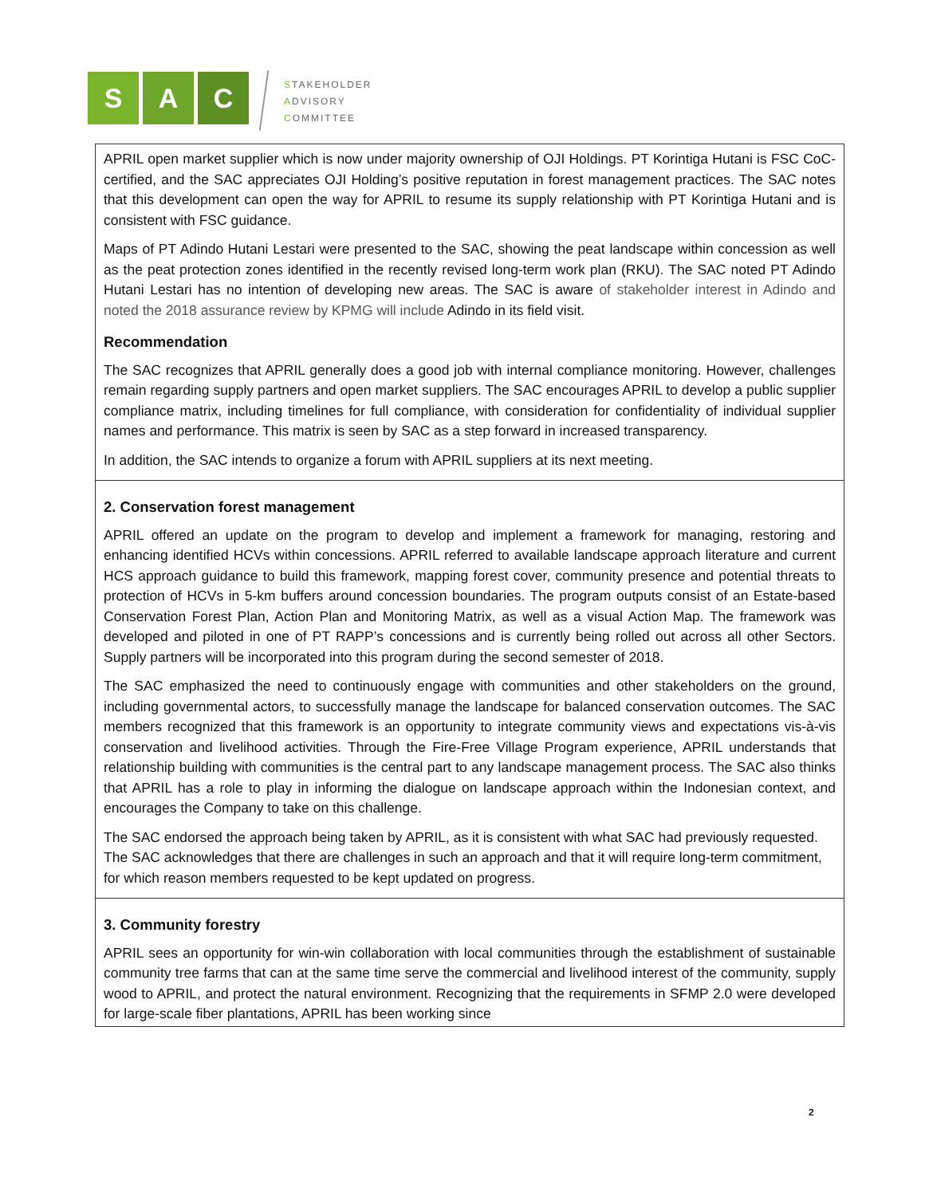S A C
STAKEHOLDER
ADVISORY
COMMITTEE
| APRIL open market supplier which is now under majority ownership of OJI Holdings. PT Korintiga Hutani is FSC CoC-certified, and the SAC appreciates OJI Holding’s positive reputation in forest management practices. The SAC notes that this development can open the way for APRIL to resume its supply relationship with PT Korintiga Hutani and is consistent with FSC guidance. Maps of PT Adindo Hutani Lestari were presented to the SAC, showing the peat landscape within concession as well as the peat protection zones identified in the recently revised long-term work plan (RKU). The SAC noted PT Adindo Hutani Lestari has no intention of developing new areas. The SAC is aware of stakeholder interest in Adindo and noted the 2018 assurance review by KPMG will include Adindo in its field visit. Recommendation The SAC recognizes that APRIL generally does a good job with internal compliance monitoring. However, challenges remain regarding supply partners and open market suppliers. The SAC encourages APRIL to develop a public supplier compliance matrix, including timelines for full compliance, with consideration for confidentiality of individual supplier names and performance. This matrix is seen by SAC as a step forward in increased transparency. In addition, the SAC intends to organize a forum with APRIL suppliers at its next meeting. |
| 2. Conservation forest management APRIL offered an update on the program to develop and implement a framework for managing, restoring and enhancing identified HCVs within concessions. APRIL referred to available landscape approach literature and current HCS approach guidance to build this framework, mapping forest cover, community presence and potential threats to protection of HCVs in 5-km buffers around concession boundaries. The program outputs consist of an Estate-based Conservation Forest Plan, Action Plan and Monitoring Matrix, as well as a visual Action Map. The framework was developed and piloted in one of PT RAPP’s concessions and is currently being rolled out across all other Sectors. Supply partners will be incorporated into this program during the second semester of 2018. The SAC emphasized the need to continuously engage with communities and other stakeholders on the ground, including governmental actors, to successfully manage the landscape for balanced conservation outcomes. The SAC members recognized that this framework is an opportunity to integrate community views and expectations vis-à-vis conservation and livelihood activities. Through the Fire-Free Village Program experience, APRIL understands that relationship building with communities is the central part to any landscape management process. The SAC also thinks that APRIL has a role to play in informing the dialogue on landscape approach within the Indonesian context, and encourages the Company to take on this challenge. The SAC endorsed the approach being taken by APRIL, as it is consistent with what SAC had previously requested. The SAC acknowledges that there are challenges in such an approach and that it will require long-term commitment, for which reason members requested to be kept updated on progress. |
| 3. Community forestry APRIL sees an opportunity for win-win collaboration with local communities through the establishment of sustainable community tree farms that can at the same time serve the commercial and livelihood interest of the community, supply wood to APRIL, and protect the natural environment. Recognizing that the requirements in SFMP 2.0 were developed for large-scale fiber plantations, APRIL has been working since |
2